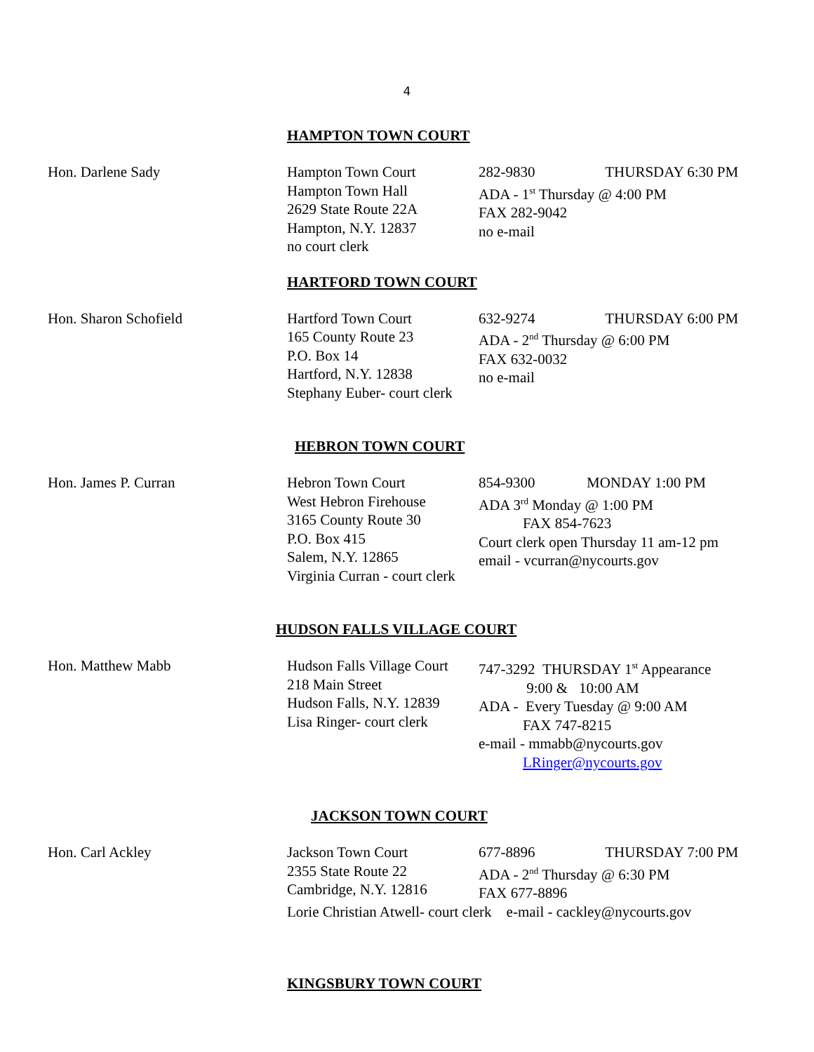4
HAMPTON TOWN COURT
Hon. Darlene Sady Hampton Town Court
Hampton Town Hall
2629 State Route 22A
Hampton, N.Y. 12837
no court clerk
282-9830 THURSDAY 6:30 PM
ADA - 1<sup>st</sup> Thursday @ 4:00 PM
FAX 282-9042
no e-mail
HARTFORD TOWN COURT
Hon. Sharon Schofield Hartford Town Court
165 County Route 23
P.O. Box 14
Hartford, N.Y. 12838
Stephany Euber- court clerk
632-9274 THURSDAY 6:00 PM
ADA - 2<sup>nd</sup> Thursday @ 6:00 PM
FAX 632-0032
no e-mail
HEBRON TOWN COURT
Hon. James P. Curran Hebron Town Court
West Hebron Firehouse
3165 County Route 30
P.O. Box 415
Salem, N.Y. 12865
Virginia Curran - court clerk
854-9300 MONDAY 1:00 PM
ADA 3<sup>rd</sup> Monday @ 1:00 PM
FAX 854-7623
Court clerk open Thursday 11 am-12 pm
email - vcurran@nycourts.gov
HUDSON FALLS VILLAGE COURT
Hon. Matthew Mabb Hudson Falls Village Court
218 Main Street
Hudson Falls, N.Y. 12839
Lisa Ringer- court clerk
747-3292 THURSDAY 1<sup>st</sup> Appearance
9:00 & 10:00 AM
ADA - Every Tuesday @ 9:00 AM
FAX 747-8215
e-mail - mmabb@nycourts.gov
LRinger@nycourts.gov
JACKSON TOWN COURT
Hon. Carl Ackley Jackson Town Court
2355 State Route 22
Cambridge, N.Y. 12816
677-8896 THURSDAY 7:00 PM
ADA - 2<sup>nd</sup> Thursday @ 6:30 PM
FAX 677-8896
Lorie Christian Atwell- court clerk e-mail - cackley@nycourts.gov
KINGSBURY TOWN COURT